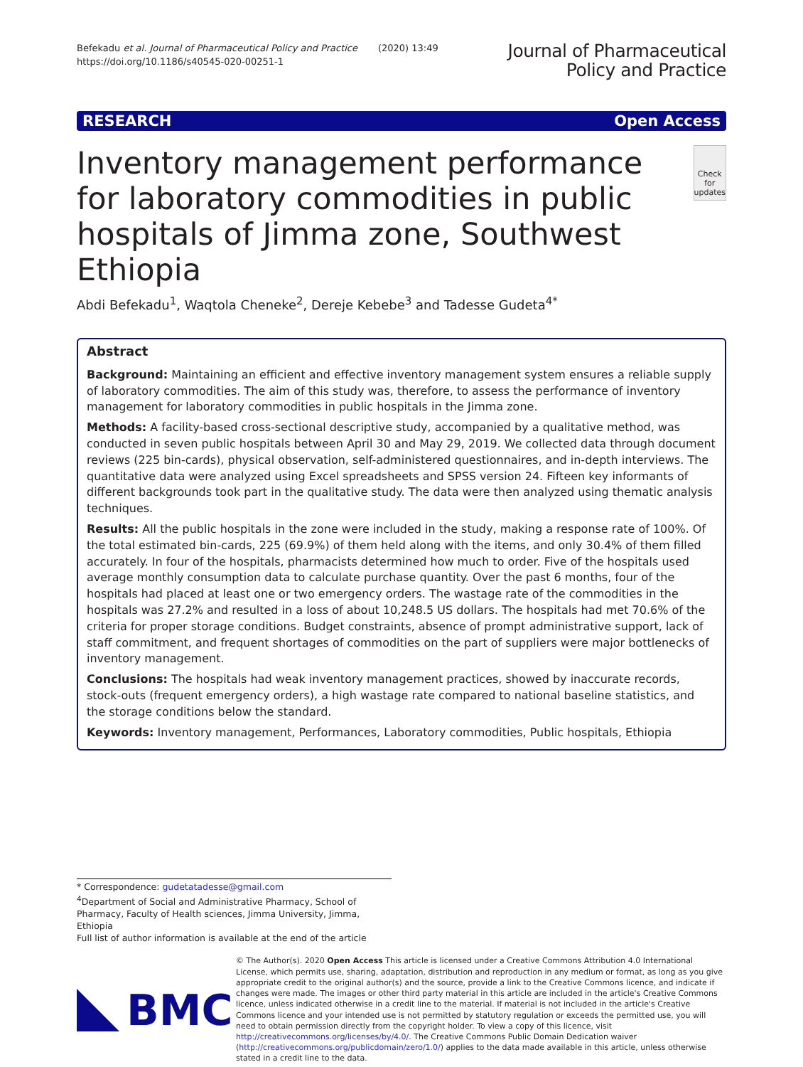Befekadu et al. Journal of Pharmaceutical Policy and Practice (2020) 13:49
https://doi.org/10.1186/s40545-020-00251-1
Journal of Pharmaceutical
Policy and Practice
RESEARCH Open Access
Inventory management performance for laboratory commodities in public hospitals of Jimma zone, Southwest Ethiopia
Check for
updates
Abdi Befekadu<sup>1</sup>, Waqtola Cheneke<sup>2</sup>, Dereje Kebebe<sup>3</sup> and Tadesse Gudeta<sup>4*</sup>
Abstract
Background: Maintaining an efficient and effective inventory management system ensures a reliable supply of laboratory commodities. The aim of this study was, therefore, to assess the performance of inventory management for laboratory commodities in public hospitals in the Jimma zone.
Methods: A facility-based cross-sectional descriptive study, accompanied by a qualitative method, was conducted in seven public hospitals between April 30 and May 29, 2019. We collected data through document reviews (225 bin-cards), physical observation, self-administered questionnaires, and in-depth interviews. The quantitative data were analyzed using Excel spreadsheets and SPSS version 24. Fifteen key informants of different backgrounds took part in the qualitative study. The data were then analyzed using thematic analysis techniques.
Results: All the public hospitals in the zone were included in the study, making a response rate of 100%. Of the total estimated bin-cards, 225 (69.9%) of them held along with the items, and only 30.4% of them filled accurately. In four of the hospitals, pharmacists determined how much to order. Five of the hospitals used average monthly consumption data to calculate purchase quantity. Over the past 6 months, four of the hospitals had placed at least one or two emergency orders. The wastage rate of the commodities in the hospitals was 27.2% and resulted in a loss of about 10,248.5 US dollars. The hospitals had met 70.6% of the criteria for proper storage conditions. Budget constraints, absence of prompt administrative support, lack of staff commitment, and frequent shortages of commodities on the part of suppliers were major bottlenecks of inventory management.
Conclusions: The hospitals had weak inventory management practices, showed by inaccurate records, stock-outs (frequent emergency orders), a high wastage rate compared to national baseline statistics, and the storage conditions below the standard.
Keywords: Inventory management, Performances, Laboratory commodities, Public hospitals, Ethiopia
* Correspondence: gudetatadesse@gmail.com
<sup>4</sup> Department of Social and Administrative Pharmacy, School of Pharmacy, Faculty of Health sciences, Jimma University, Jimma, Ethiopia
Full list of author information is available at the end of the article
BMC
© The Author(s). 2020 Open Access This article is licensed under a Creative Commons Attribution 4.0 International License, which permits use, sharing, adaptation, distribution and reproduction in any medium or format, as long as you give appropriate credit to the original author(s) and the source, provide a link to the Creative Commons licence, and indicate if changes were made. The images or other third party material in this article are included in the article's Creative Commons licence, unless indicated otherwise in a credit line to the material. If material is not included in the article's Creative Commons licence and your intended use is not permitted by statutory regulation or exceeds the permitted use, you will need to obtain permission directly from the copyright holder. To view a copy of this licence, visit http://creativecommons.org/licenses/by/4.0/. The Creative Commons Public Domain Dedication waiver (http://creativecommons.org/publicdomain/zero/1.0/) applies to the data made available in this article, unless otherwise stated in a credit line to the data.